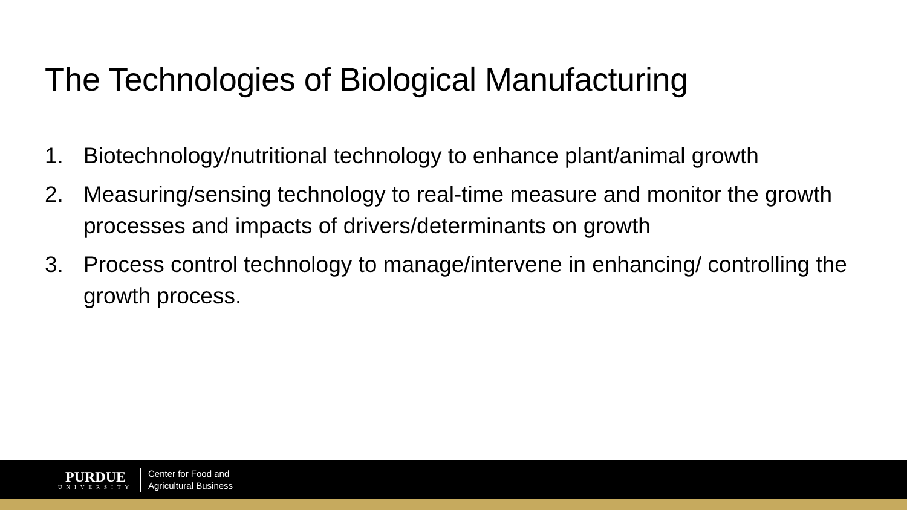The Technologies of Biological Manufacturing
1. Biotechnology/nutritional technology to enhance plant/animal growth
2. Measuring/sensing technology to real-time measure and monitor the growth processes and impacts of drivers/determinants on growth
3. Process control technology to manage/intervene in enhancing/ controlling the growth process.
PURDUE
UNIVERSITY
Center for Food and
Agricultural Business